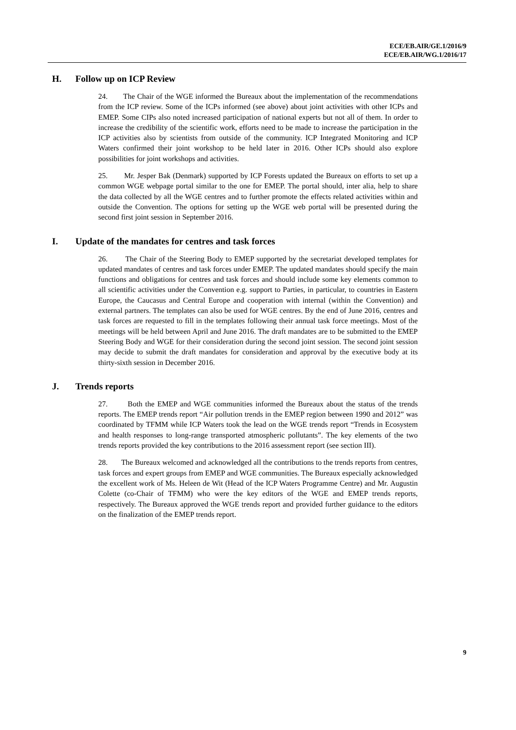ECE/EB.AIR/GE.1/2016/9
ECE/EB.AIR/WG.1/2016/17
H. Follow up on ICP Review
24. The Chair of the WGE informed the Bureaux about the implementation of the recommendations from the ICP review. Some of the ICPs informed (see above) about joint activities with other ICPs and EMEP. Some CIPs also noted increased participation of national experts but not all of them. In order to increase the credibility of the scientific work, efforts need to be made to increase the participation in the ICP activities also by scientists from outside of the community. ICP Integrated Monitoring and ICP Waters confirmed their joint workshop to be held later in 2016. Other ICPs should also explore possibilities for joint workshops and activities.
25. Mr. Jesper Bak (Denmark) supported by ICP Forests updated the Bureaux on efforts to set up a common WGE webpage portal similar to the one for EMEP. The portal should, inter alia, help to share the data collected by all the WGE centres and to further promote the effects related activities within and outside the Convention. The options for setting up the WGE web portal will be presented during the second first joint session in September 2016.
I. Update of the mandates for centres and task forces
26. The Chair of the Steering Body to EMEP supported by the secretariat developed templates for updated mandates of centres and task forces under EMEP. The updated mandates should specify the main functions and obligations for centres and task forces and should include some key elements common to all scientific activities under the Convention e.g. support to Parties, in particular, to countries in Eastern Europe, the Caucasus and Central Europe and cooperation with internal (within the Convention) and external partners. The templates can also be used for WGE centres. By the end of June 2016, centres and task forces are requested to fill in the templates following their annual task force meetings. Most of the meetings will be held between April and June 2016. The draft mandates are to be submitted to the EMEP Steering Body and WGE for their consideration during the second joint session. The second joint session may decide to submit the draft mandates for consideration and approval by the executive body at its thirty-sixth session in December 2016.
J. Trends reports
27. Both the EMEP and WGE communities informed the Bureaux about the status of the trends reports. The EMEP trends report “Air pollution trends in the EMEP region between 1990 and 2012” was coordinated by TFMM while ICP Waters took the lead on the WGE trends report “Trends in Ecosystem and health responses to long-range transported atmospheric pollutants”. The key elements of the two trends reports provided the key contributions to the 2016 assessment report (see section III).
28. The Bureaux welcomed and acknowledged all the contributions to the trends reports from centres, task forces and expert groups from EMEP and WGE communities. The Bureaux especially acknowledged the excellent work of Ms. Heleen de Wit (Head of the ICP Waters Programme Centre) and Mr. Augustin Colette (co-Chair of TFMM) who were the key editors of the WGE and EMEP trends reports, respectively. The Bureaux approved the WGE trends report and provided further guidance to the editors on the finalization of the EMEP trends report.
9